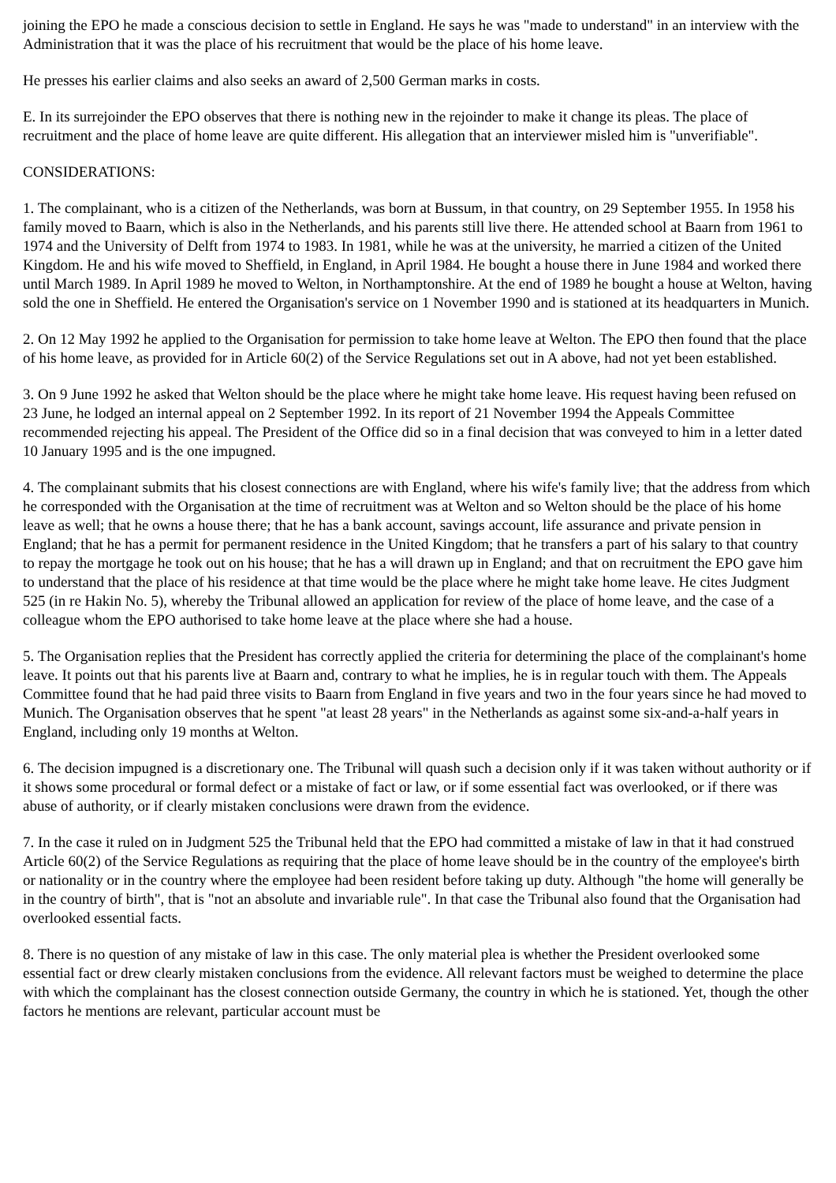joining the EPO he made a conscious decision to settle in England. He says he was "made to understand" in an interview with the Administration that it was the place of his recruitment that would be the place of his home leave.
He presses his earlier claims and also seeks an award of 2,500 German marks in costs.
E. In its surrejoinder the EPO observes that there is nothing new in the rejoinder to make it change its pleas. The place of recruitment and the place of home leave are quite different. His allegation that an interviewer misled him is "unverifiable".
CONSIDERATIONS:
1. The complainant, who is a citizen of the Netherlands, was born at Bussum, in that country, on 29 September 1955. In 1958 his family moved to Baarn, which is also in the Netherlands, and his parents still live there. He attended school at Baarn from 1961 to 1974 and the University of Delft from 1974 to 1983. In 1981, while he was at the university, he married a citizen of the United Kingdom. He and his wife moved to Sheffield, in England, in April 1984. He bought a house there in June 1984 and worked there until March 1989. In April 1989 he moved to Welton, in Northamptonshire. At the end of 1989 he bought a house at Welton, having sold the one in Sheffield. He entered the Organisation's service on 1 November 1990 and is stationed at its headquarters in Munich.
2. On 12 May 1992 he applied to the Organisation for permission to take home leave at Welton. The EPO then found that the place of his home leave, as provided for in Article 60(2) of the Service Regulations set out in A above, had not yet been established.
3. On 9 June 1992 he asked that Welton should be the place where he might take home leave. His request having been refused on 23 June, he lodged an internal appeal on 2 September 1992. In its report of 21 November 1994 the Appeals Committee recommended rejecting his appeal. The President of the Office did so in a final decision that was conveyed to him in a letter dated 10 January 1995 and is the one impugned.
4. The complainant submits that his closest connections are with England, where his wife's family live; that the address from which he corresponded with the Organisation at the time of recruitment was at Welton and so Welton should be the place of his home leave as well; that he owns a house there; that he has a bank account, savings account, life assurance and private pension in England; that he has a permit for permanent residence in the United Kingdom; that he transfers a part of his salary to that country to repay the mortgage he took out on his house; that he has a will drawn up in England; and that on recruitment the EPO gave him to understand that the place of his residence at that time would be the place where he might take home leave. He cites Judgment 525 (in re Hakin No. 5), whereby the Tribunal allowed an application for review of the place of home leave, and the case of a colleague whom the EPO authorised to take home leave at the place where she had a house.
5. The Organisation replies that the President has correctly applied the criteria for determining the place of the complainant's home leave. It points out that his parents live at Baarn and, contrary to what he implies, he is in regular touch with them. The Appeals Committee found that he had paid three visits to Baarn from England in five years and two in the four years since he had moved to Munich. The Organisation observes that he spent "at least 28 years" in the Netherlands as against some six-and-a-half years in England, including only 19 months at Welton.
6. The decision impugned is a discretionary one. The Tribunal will quash such a decision only if it was taken without authority or if it shows some procedural or formal defect or a mistake of fact or law, or if some essential fact was overlooked, or if there was abuse of authority, or if clearly mistaken conclusions were drawn from the evidence.
7. In the case it ruled on in Judgment 525 the Tribunal held that the EPO had committed a mistake of law in that it had construed Article 60(2) of the Service Regulations as requiring that the place of home leave should be in the country of the employee's birth or nationality or in the country where the employee had been resident before taking up duty. Although "the home will generally be in the country of birth", that is "not an absolute and invariable rule". In that case the Tribunal also found that the Organisation had overlooked essential facts.
8. There is no question of any mistake of law in this case. The only material plea is whether the President overlooked some essential fact or drew clearly mistaken conclusions from the evidence. All relevant factors must be weighed to determine the place with which the complainant has the closest connection outside Germany, the country in which he is stationed. Yet, though the other factors he mentions are relevant, particular account must be